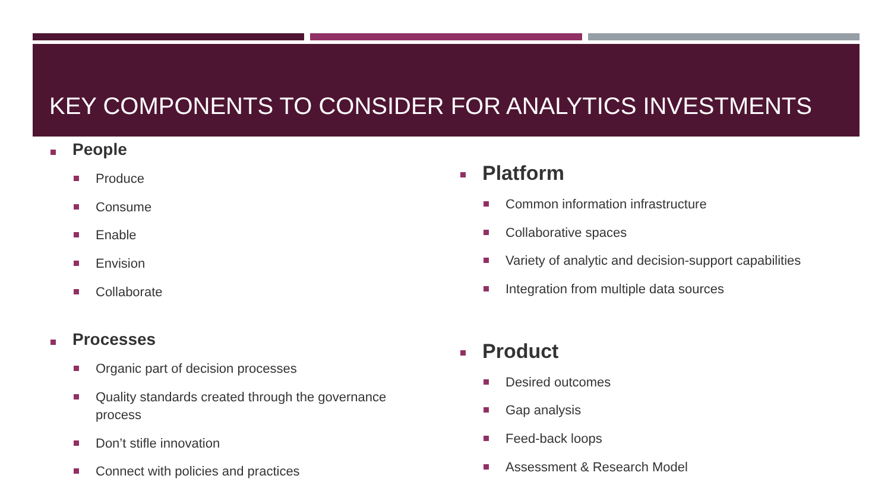KEY COMPONENTS TO CONSIDER FOR ANALYTICS INVESTMENTS
People
Produce
Consume
Enable
Envision
Collaborate
Processes
Organic part of decision processes
Quality standards created through the governance process
Don’t stifle innovation
Connect with policies and practices
Platform
Common information infrastructure
Collaborative spaces
Variety of analytic and decision-support capabilities
Integration from multiple data sources
Product
Desired outcomes
Gap analysis
Feed-back loops
Assessment & Research Model